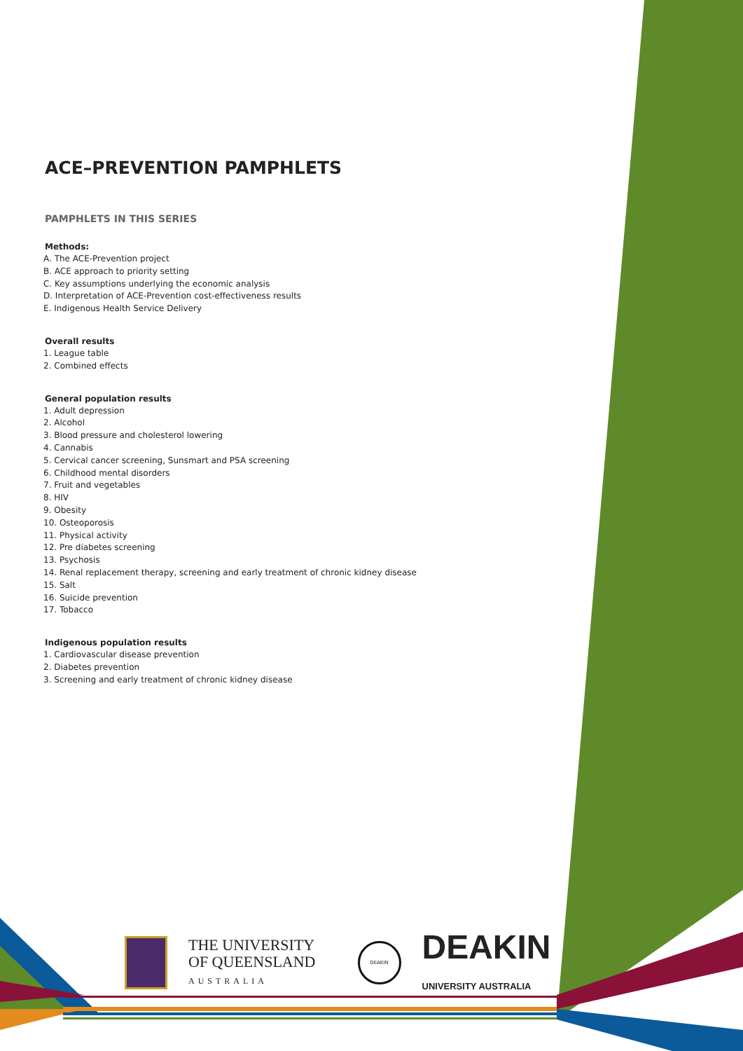ACE–PREVENTION PAMPHLETS
PAMPHLETS IN THIS SERIES
Methods:
A. The ACE-Prevention project
B. ACE approach to priority setting
C. Key assumptions underlying the economic analysis
D. Interpretation of ACE-Prevention cost-effectiveness results
E. Indigenous Health Service Delivery
Overall results
1. League table
2. Combined effects
General population results
1. Adult depression
2. Alcohol
3. Blood pressure and cholesterol lowering
4. Cannabis
5. Cervical cancer screening, Sunsmart and PSA screening
6. Childhood mental disorders
7. Fruit and vegetables
8. HIV
9. Obesity
10. Osteoporosis
11. Physical activity
12. Pre diabetes screening
13. Psychosis
14. Renal replacement therapy, screening and early treatment of chronic kidney disease
15. Salt
16. Suicide prevention
17. Tobacco
Indigenous population results
1. Cardiovascular disease prevention
2. Diabetes prevention
3. Screening and early treatment of chronic kidney disease
THE UNIVERSITY
OF QUEENSLAND
AUSTRALIA
DEAKIN
DEAKIN
UNIVERSITY AUSTRALIA